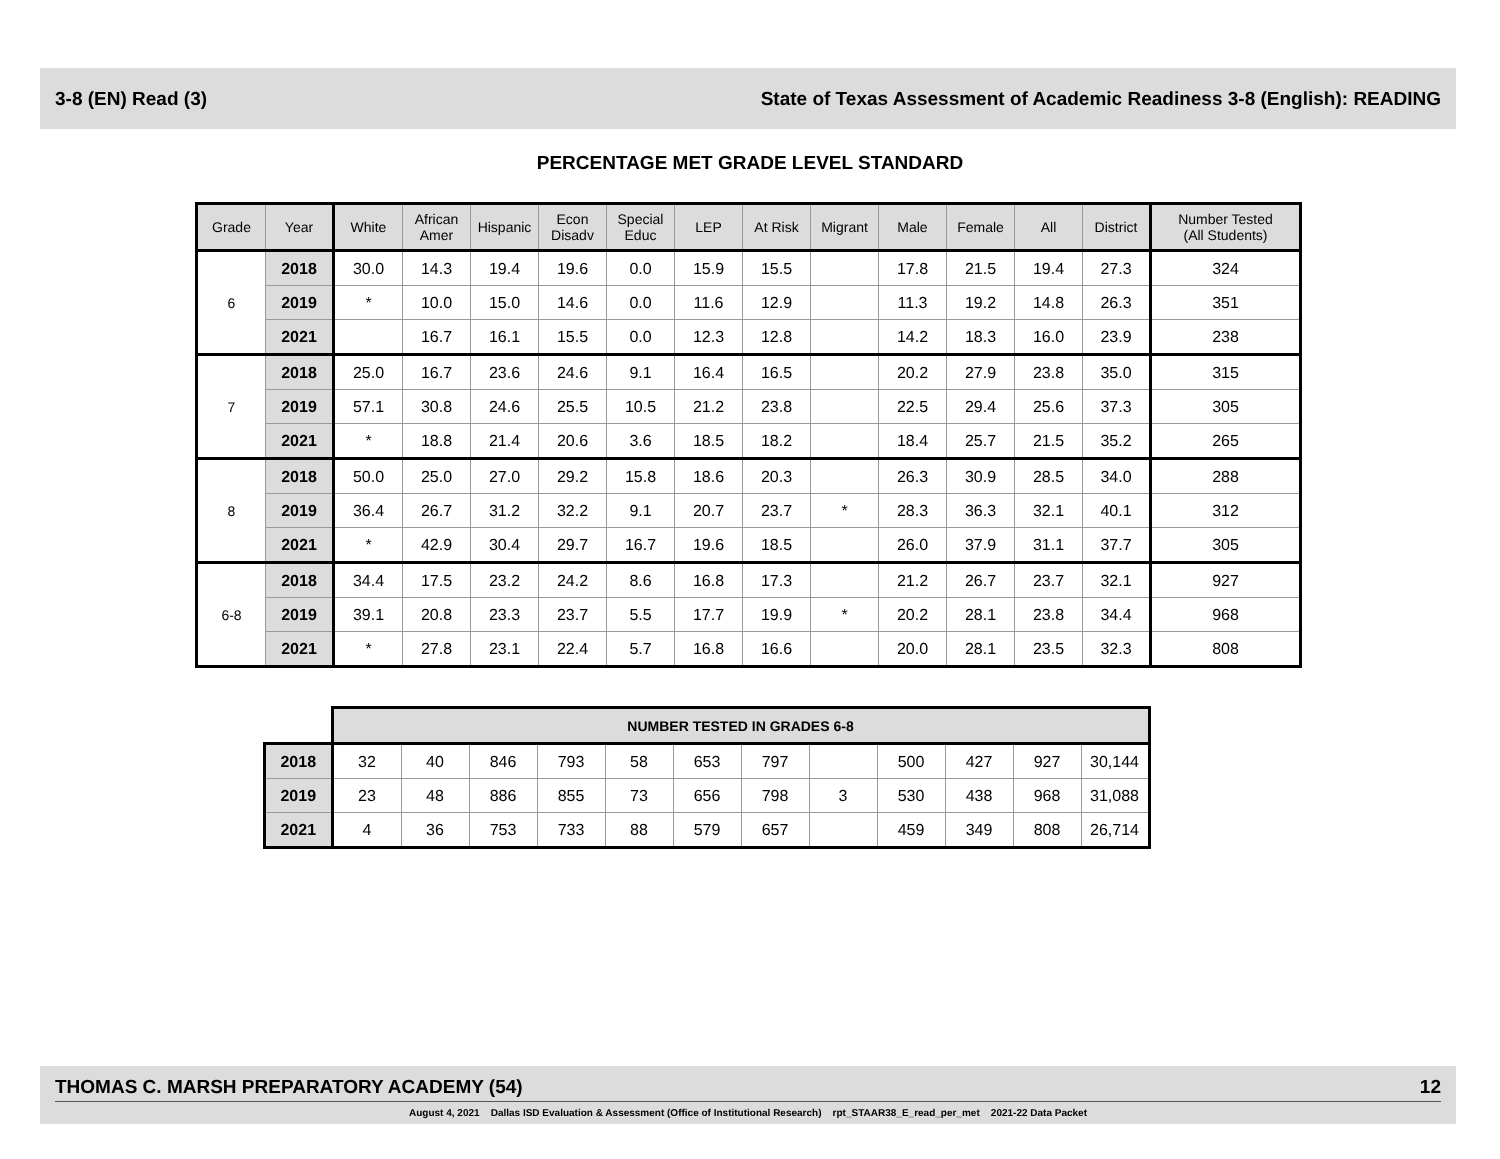3-8 (EN) Read (3) State of Texas Assessment of Academic Readiness 3-8 (English): READING
PERCENTAGE MET GRADE LEVEL STANDARD
| Grade | Year | White | African Amer | Hispanic | Econ Disadv | Special Educ | LEP | At Risk | Migrant | Male | Female | All | District | Number Tested (All Students) |
| --- | --- | --- | --- | --- | --- | --- | --- | --- | --- | --- | --- | --- | --- | --- |
| 6 | 2018 | 30.0 | 14.3 | 19.4 | 19.6 | 0.0 | 15.9 | 15.5 | | 17.8 | 21.5 | 19.4 | 27.3 | 324 |
| | 2019 | * | 10.0 | 15.0 | 14.6 | 0.0 | 11.6 | 12.9 | | 11.3 | 19.2 | 14.8 | 26.3 | 351 |
| | 2021 | | 16.7 | 16.1 | 15.5 | 0.0 | 12.3 | 12.8 | | 14.2 | 18.3 | 16.0 | 23.9 | 238 |
| 7 | 2018 | 25.0 | 16.7 | 23.6 | 24.6 | 9.1 | 16.4 | 16.5 | | 20.2 | 27.9 | 23.8 | 35.0 | 315 |
| | 2019 | 57.1 | 30.8 | 24.6 | 25.5 | 10.5 | 21.2 | 23.8 | | 22.5 | 29.4 | 25.6 | 37.3 | 305 |
| | 2021 | * | 18.8 | 21.4 | 20.6 | 3.6 | 18.5 | 18.2 | | 18.4 | 25.7 | 21.5 | 35.2 | 265 |
| 8 | 2018 | 50.0 | 25.0 | 27.0 | 29.2 | 15.8 | 18.6 | 20.3 | | 26.3 | 30.9 | 28.5 | 34.0 | 288 |
| | 2019 | 36.4 | 26.7 | 31.2 | 32.2 | 9.1 | 20.7 | 23.7 | * | 28.3 | 36.3 | 32.1 | 40.1 | 312 |
| | 2021 | * | 42.9 | 30.4 | 29.7 | 16.7 | 19.6 | 18.5 | | 26.0 | 37.9 | 31.1 | 37.7 | 305 |
| 6-8 | 2018 | 34.4 | 17.5 | 23.2 | 24.2 | 8.6 | 16.8 | 17.3 | | 21.2 | 26.7 | 23.7 | 32.1 | 927 |
| | 2019 | 39.1 | 20.8 | 23.3 | 23.7 | 5.5 | 17.7 | 19.9 | * | 20.2 | 28.1 | 23.8 | 34.4 | 968 |
| | 2021 | * | 27.8 | 23.1 | 22.4 | 5.7 | 16.8 | 16.6 | | 20.0 | 28.1 | 23.5 | 32.3 | 808 |
| | NUMBER TESTED IN GRADES 6-8 | | | | | | | | | | | |
| 2018 | 32 | 40 | 846 | 793 | 58 | 653 | 797 | | 500 | 427 | 927 | 30,144 |
| 2019 | 23 | 48 | 886 | 855 | 73 | 656 | 798 | 3 | 530 | 438 | 968 | 31,088 |
| 2021 | 4 | 36 | 753 | 733 | 88 | 579 | 657 | | 459 | 349 | 808 | 26,714 |
THOMAS C. MARSH PREPARATORY ACADEMY (54) 12
August 4, 2021 Dallas ISD Evaluation & Assessment (Office of Institutional Research) rpt_STAAR38_E_read_per_met 2021-22 Data Packet